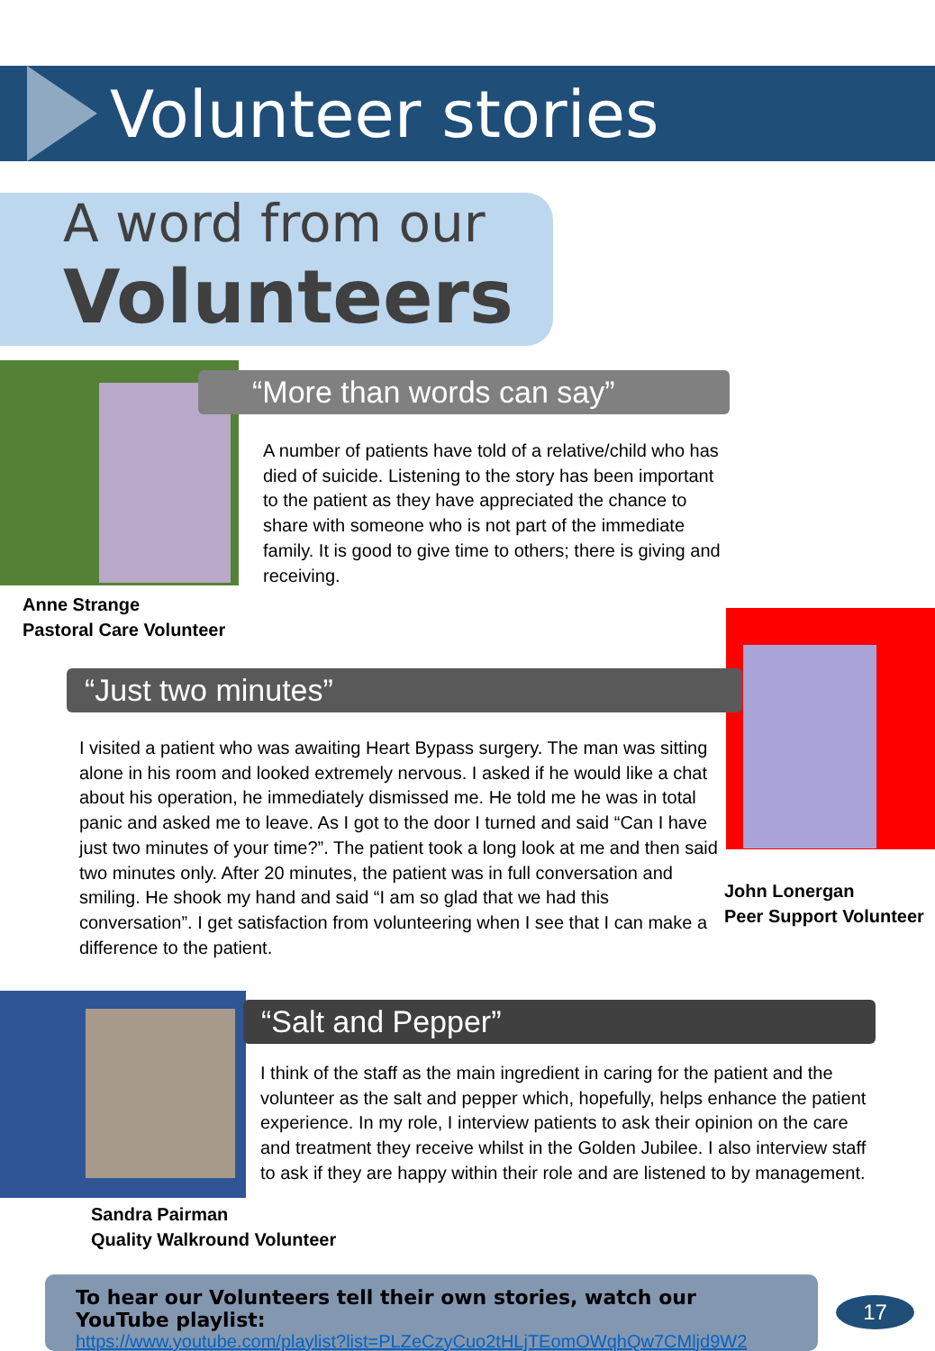Volunteer stories
A word from our
Volunteers
“More than words can say”
A number of patients have told of a relative/child who has died of suicide. Listening to the story has been important to the patient as they have appreciated the chance to share with someone who is not part of the immediate family. It is good to give time to others; there is giving and receiving.
Anne Strange
Pastoral Care Volunteer
“Just two minutes”
I visited a patient who was awaiting Heart Bypass surgery. The man was sitting alone in his room and looked extremely nervous. I asked if he would like a chat about his operation, he immediately dismissed me. He told me he was in total panic and asked me to leave. As I got to the door I turned and said “Can I have just two minutes of your time?”. The patient took a long look at me and then said two minutes only. After 20 minutes, the patient was in full conversation and smiling. He shook my hand and said “I am so glad that we had this conversation”. I get satisfaction from volunteering when I see that I can make a difference to the patient.
John Lonergan
Peer Support Volunteer
“Salt and Pepper”
I think of the staff as the main ingredient in caring for the patient and the volunteer as the salt and pepper which, hopefully, helps enhance the patient experience. In my role, I interview patients to ask their opinion on the care and treatment they receive whilst in the Golden Jubilee. I also interview staff to ask if they are happy within their role and are listened to by management.
Sandra Pairman
Quality Walkround Volunteer
To hear our Volunteers tell their own stories, watch our YouTube playlist:
https://www.youtube.com/playlist?list=PLZeCzyCuo2tHLjTEomOWqhQw7CMljd9W2
17